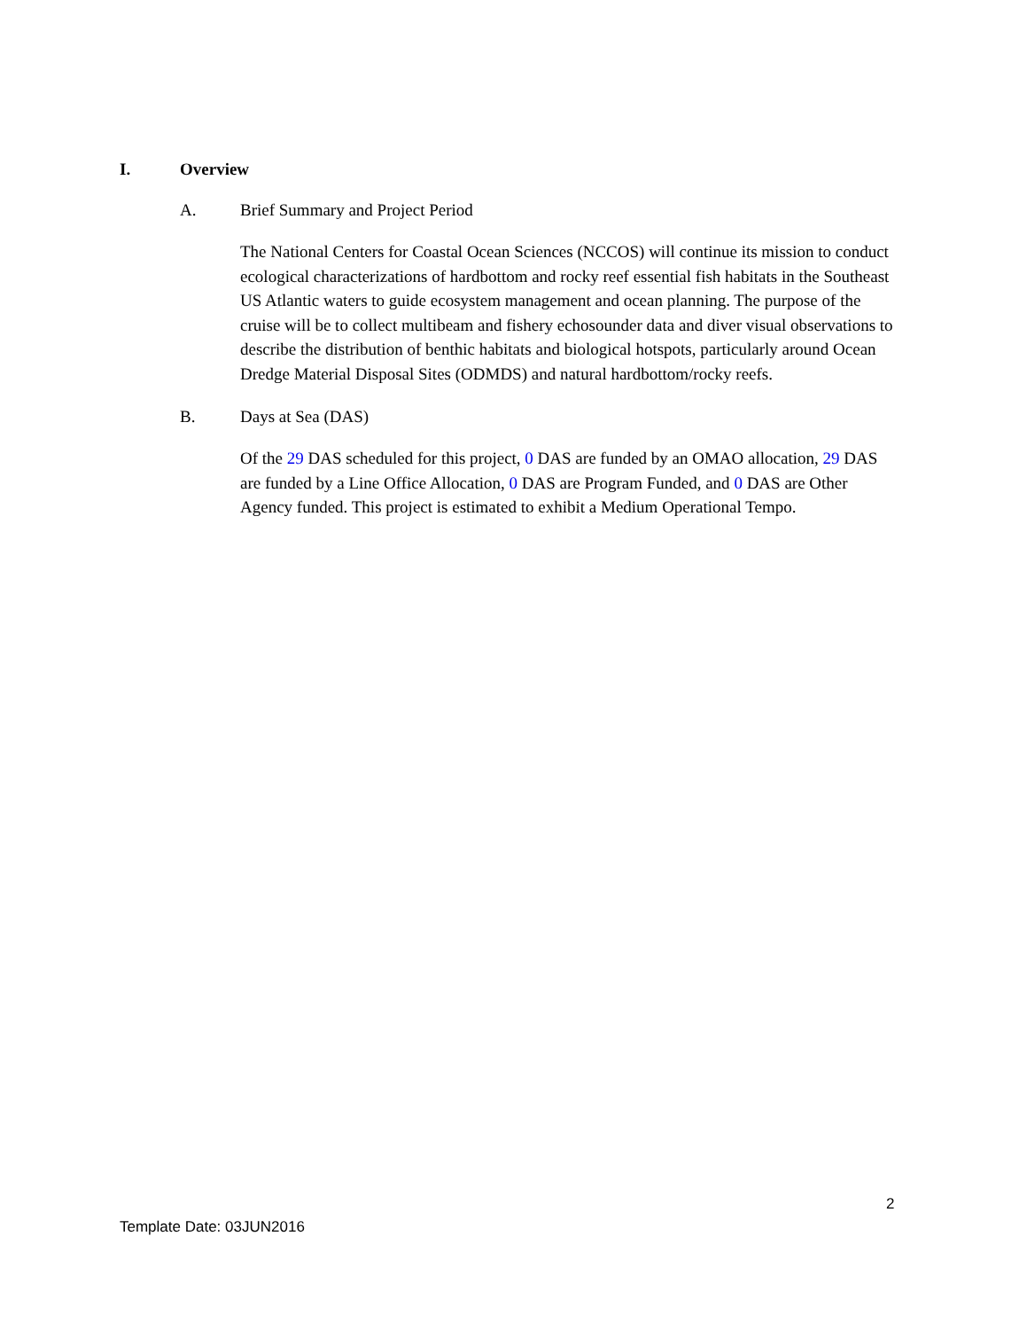I. Overview
A. Brief Summary and Project Period
The National Centers for Coastal Ocean Sciences (NCCOS) will continue its mission to conduct ecological characterizations of hardbottom and rocky reef essential fish habitats in the Southeast US Atlantic waters to guide ecosystem management and ocean planning. The purpose of the cruise will be to collect multibeam and fishery echosounder data and diver visual observations to describe the distribution of benthic habitats and biological hotspots, particularly around Ocean Dredge Material Disposal Sites (ODMDS) and natural hardbottom/rocky reefs.
B. Days at Sea (DAS)
Of the 29 DAS scheduled for this project, 0 DAS are funded by an OMAO allocation, 29 DAS are funded by a Line Office Allocation, 0 DAS are Program Funded, and 0 DAS are Other Agency funded. This project is estimated to exhibit a Medium Operational Tempo.
2
Template Date: 03JUN2016